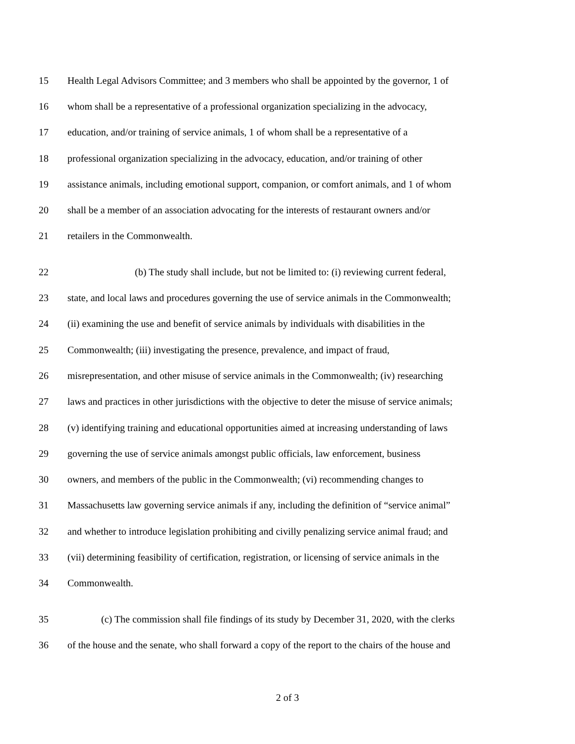15 Health Legal Advisors Committee; and 3 members who shall be appointed by the governor, 1 of
16 whom shall be a representative of a professional organization specializing in the advocacy,
17 education, and/or training of service animals, 1 of whom shall be a representative of a
18 professional organization specializing in the advocacy, education, and/or training of other
19 assistance animals, including emotional support, companion, or comfort animals, and 1 of whom
20 shall be a member of an association advocating for the interests of restaurant owners and/or
21 retailers in the Commonwealth.
22 (b) The study shall include, but not be limited to: (i) reviewing current federal,
23 state, and local laws and procedures governing the use of service animals in the Commonwealth;
24 (ii) examining the use and benefit of service animals by individuals with disabilities in the
25 Commonwealth; (iii) investigating the presence, prevalence, and impact of fraud,
26 misrepresentation, and other misuse of service animals in the Commonwealth; (iv) researching
27 laws and practices in other jurisdictions with the objective to deter the misuse of service animals;
28 (v) identifying training and educational opportunities aimed at increasing understanding of laws
29 governing the use of service animals amongst public officials, law enforcement, business
30 owners, and members of the public in the Commonwealth; (vi) recommending changes to
31 Massachusetts law governing service animals if any, including the definition of “service animal”
32 and whether to introduce legislation prohibiting and civilly penalizing service animal fraud; and
33 (vii) determining feasibility of certification, registration, or licensing of service animals in the
34 Commonwealth.
35 (c) The commission shall file findings of its study by December 31, 2020, with the clerks
36 of the house and the senate, who shall forward a copy of the report to the chairs of the house and
2 of 3